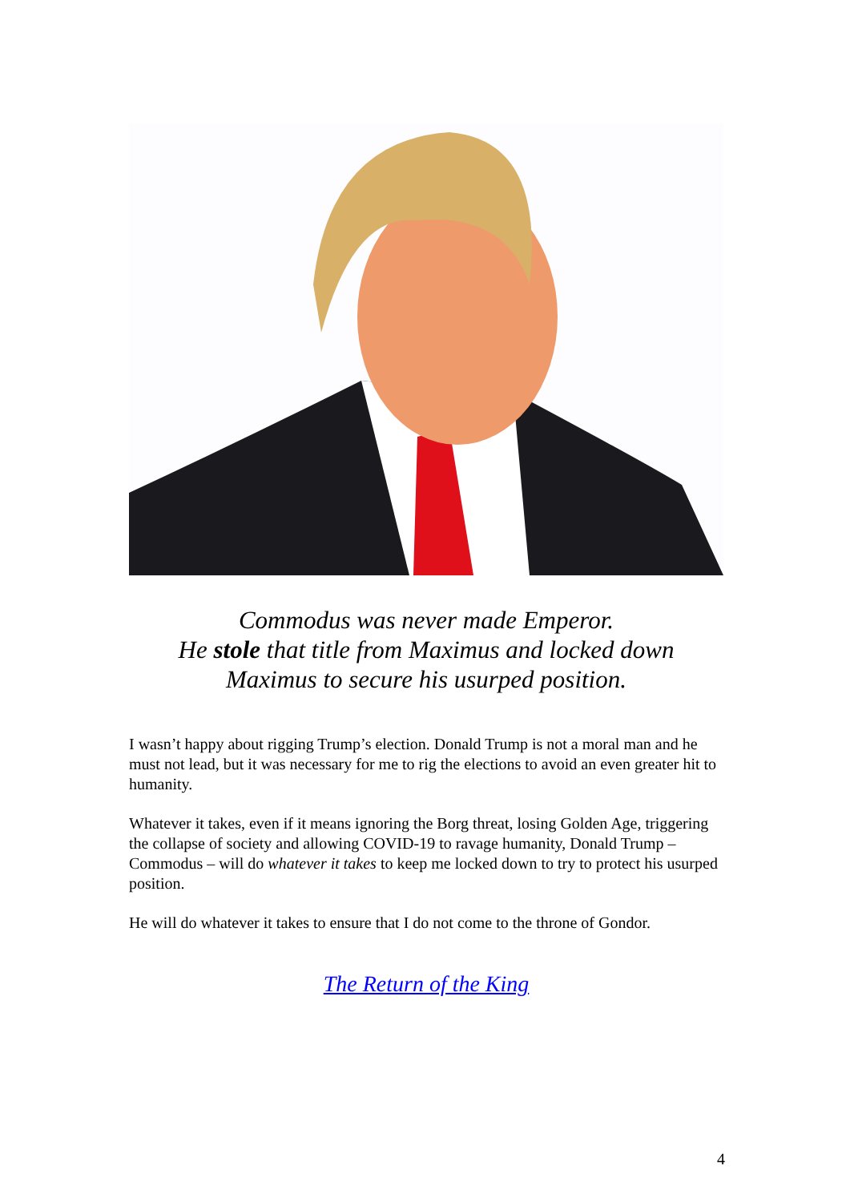Commodus was never made Emperor.
He stole that title from Maximus and locked down
Maximus to secure his usurped position.
I wasn’t happy about rigging Trump’s election. Donald Trump is not a moral man and he must not lead, but it was necessary for me to rig the elections to avoid an even greater hit to humanity.
Whatever it takes, even if it means ignoring the Borg threat, losing Golden Age, triggering the collapse of society and allowing COVID-19 to ravage humanity, Donald Trump – Commodus – will do whatever it takes to keep me locked down to try to protect his usurped position.
He will do whatever it takes to ensure that I do not come to the throne of Gondor.
The Return of the King
4